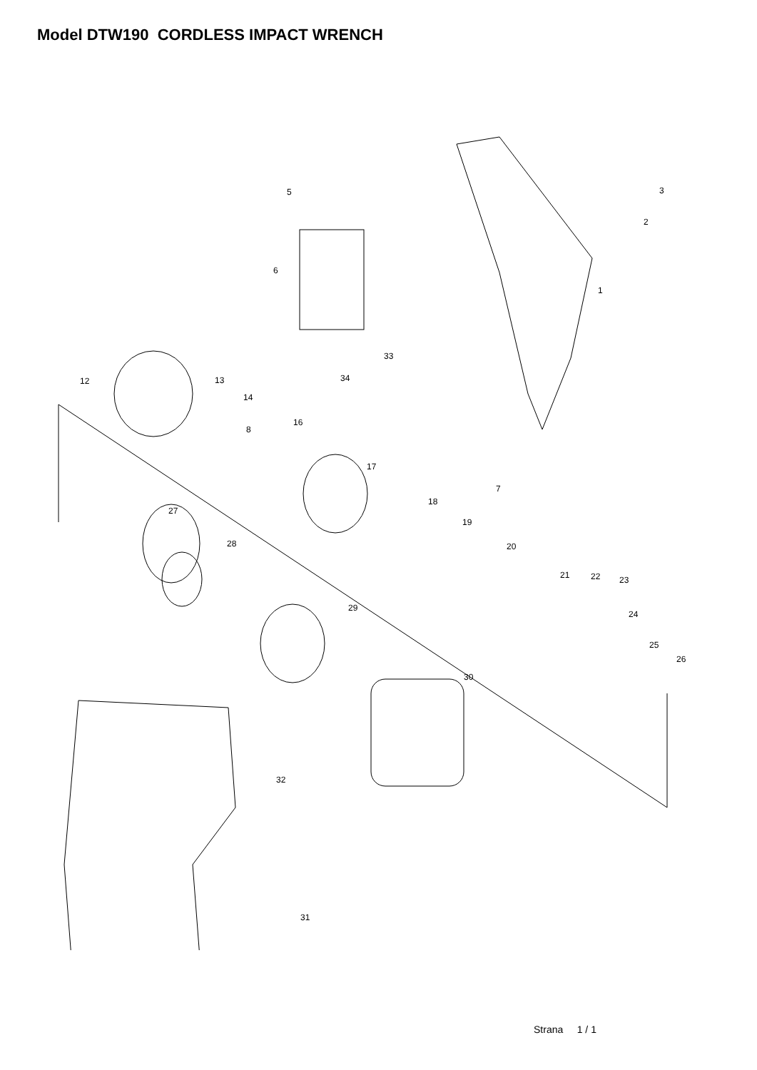Model DTW190 CORDLESS IMPACT WRENCH
5 3
2
6
1
33
34 12 13
14
16
8
17
7
18
27
19
28 20
21 22 23
29
24
25
26
30
32
31
Strana 1 / 1